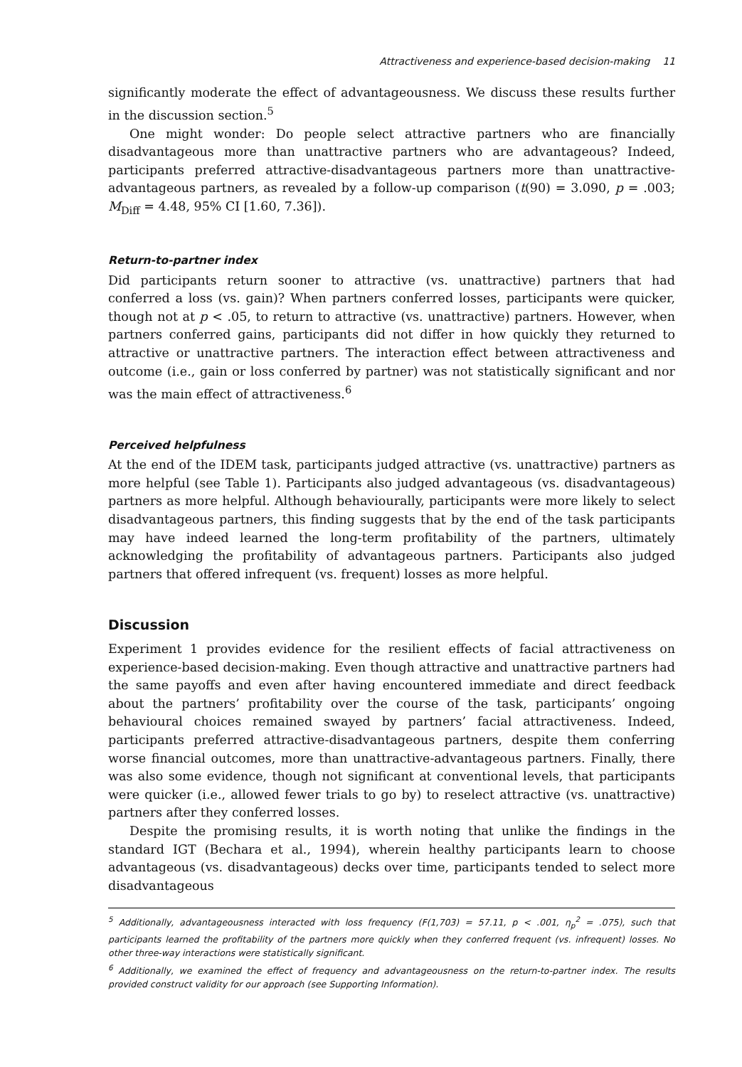Attractiveness and experience-based decision-making 11
significantly moderate the effect of advantageousness. We discuss these results further in the discussion section.<sup>5</sup>
One might wonder: Do people select attractive partners who are financially disadvantageous more than unattractive partners who are advantageous? Indeed, participants preferred attractive-disadvantageous partners more than unattractive-advantageous partners, as revealed by a follow-up comparison (t(90) = 3.090, p = .003; M<sub>Diff</sub> = 4.48, 95% CI [1.60, 7.36]).
Return-to-partner index
Did participants return sooner to attractive (vs. unattractive) partners that had conferred a loss (vs. gain)? When partners conferred losses, participants were quicker, though not at p < .05, to return to attractive (vs. unattractive) partners. However, when partners conferred gains, participants did not differ in how quickly they returned to attractive or unattractive partners. The interaction effect between attractiveness and outcome (i.e., gain or loss conferred by partner) was not statistically significant and nor was the main effect of attractiveness.<sup>6</sup>
Perceived helpfulness
At the end of the IDEM task, participants judged attractive (vs. unattractive) partners as more helpful (see Table 1). Participants also judged advantageous (vs. disadvantageous) partners as more helpful. Although behaviourally, participants were more likely to select disadvantageous partners, this finding suggests that by the end of the task participants may have indeed learned the long-term profitability of the partners, ultimately acknowledging the profitability of advantageous partners. Participants also judged partners that offered infrequent (vs. frequent) losses as more helpful.
Discussion
Experiment 1 provides evidence for the resilient effects of facial attractiveness on experience-based decision-making. Even though attractive and unattractive partners had the same payoffs and even after having encountered immediate and direct feedback about the partners’ profitability over the course of the task, participants’ ongoing behavioural choices remained swayed by partners’ facial attractiveness. Indeed, participants preferred attractive-disadvantageous partners, despite them conferring worse financial outcomes, more than unattractive-advantageous partners. Finally, there was also some evidence, though not significant at conventional levels, that participants were quicker (i.e., allowed fewer trials to go by) to reselect attractive (vs. unattractive) partners after they conferred losses.
Despite the promising results, it is worth noting that unlike the findings in the standard IGT (Bechara et al., 1994), wherein healthy participants learn to choose advantageous (vs. disadvantageous) decks over time, participants tended to select more disadvantageous
<sup>5</sup> Additionally, advantageousness interacted with loss frequency (F(1,703) = 57.11, p < .001, η<sub>p</sub><sup>2</sup> = .075), such that participants learned the profitability of the partners more quickly when they conferred frequent (vs. infrequent) losses. No other three-way interactions were statistically significant.
<sup>6</sup> Additionally, we examined the effect of frequency and advantageousness on the return-to-partner index. The results provided construct validity for our approach (see Supporting Information).